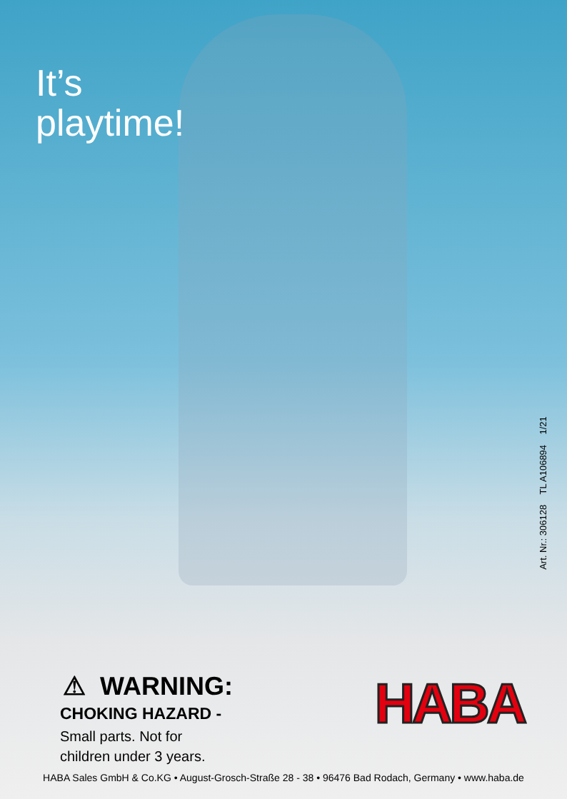It’s
playtime!
Art. Nr.: 306128 TL A106894 1/21
HABA
⚠ WARNING:
CHOKING HAZARD -
Small parts. Not for
children under 3 years.
HABA Sales GmbH & Co.KG • August-Grosch-Straße 28 - 38 • 96476 Bad Rodach, Germany • www.haba.de